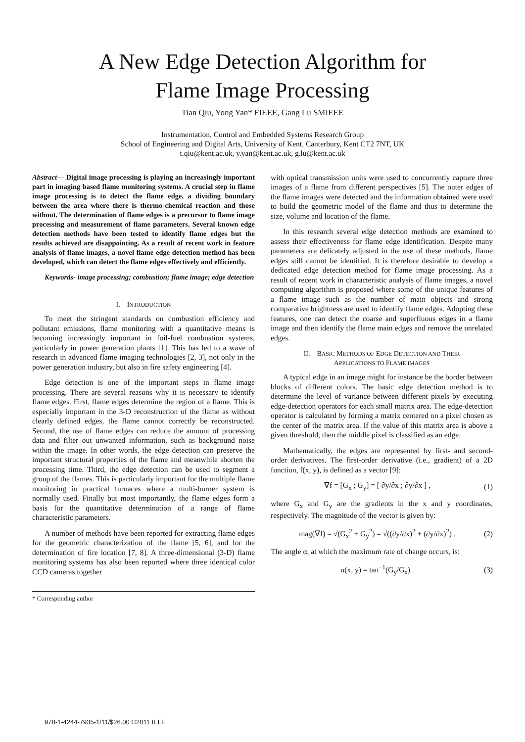A New Edge Detection Algorithm for
Flame Image Processing
Tian Qiu, Yong Yan* FIEEE, Gang Lu SMIEEE
Instrumentation, Control and Embedded Systems Research Group
School of Engineering and Digital Arts, University of Kent, Canterbury, Kent CT2 7NT, UK
t.qiu@kent.ac.uk, y.yan@kent.ac.uk, g.lu@kent.ac.uk
Abstract— Digital image processing is playing an increasingly important part in imaging based flame monitoring systems. A crucial step in flame image processing is to detect the flame edge, a dividing boundary between the area where there is thermo-chemical reaction and those without. The determination of flame edges is a precursor to flame image processing and measurement of flame parameters. Several known edge detection methods have been tested to identify flame edges but the results achieved are disappointing. As a result of recent work in feature analysis of flame images, a novel flame edge detection method has been developed, which can detect the flame edges effectively and efficiently.
Keywords- image processing; combustion; flame image; edge detection
I. INTRODUCTION
To meet the stringent standards on combustion efficiency and pollutant emissions, flame monitoring with a quantitative means is becoming increasingly important in foil-fuel combustion systems, particularly in power generation plants [1]. This has led to a wave of research in advanced flame imaging technologies [2, 3], not only in the power generation industry, but also in fire safety engineering [4].
Edge detection is one of the important steps in flame image processing. There are several reasons why it is necessary to identify flame edges. First, flame edges determine the region of a flame. This is especially important in the 3-D reconstruction of the flame as without clearly defined edges, the flame cannot correctly be reconstructed. Second, the use of flame edges can reduce the amount of processing data and filter out unwanted information, such as background noise within the image. In other words, the edge detection can preserve the important structural properties of the flame and meanwhile shorten the processing time. Third, the edge detection can be used to segment a group of the flames. This is particularly important for the multiple flame monitoring in practical furnaces where a multi-burner system is normally used. Finally but most importantly, the flame edges form a basis for the quantitative determination of a range of flame characteristic parameters.
A number of methods have been reported for extracting flame edges for the geometric characterization of the flame [5, 6], and for the determination of fire location [7, 8]. A three-dimensional (3-D) flame monitoring systems has also been reported where three identical color CCD cameras together
* Corresponding author
with optical transmission units were used to concurrently capture three images of a flame from different perspectives [5]. The outer edges of the flame images were detected and the information obtained were used to build the geometric model of the flame and thus to determine the size, volume and location of the flame.
In this research several edge detection methods are examined to assess their effectiveness for flame edge identification. Despite many parameters are delicately adjusted in the use of these methods, flame edges still cannot be identified. It is therefore desirable to develop a dedicated edge detection method for flame image processing. As a result of recent work in characteristic analysis of flame images, a novel computing algorithm is proposed where some of the unique features of a flame image such as the number of main objects and strong comparative brightness are used to identify flame edges. Adopting these features, one can detect the coarse and superfluous edges in a flame image and then identify the flame main edges and remove the unrelated edges.
II. BASIC METHODS OF EDGE DETECTION AND THEIR
APPLICATIONS TO FLAME IMAGES
A typical edge in an image might for instance be the border between blocks of different colors. The basic edge detection method is to determine the level of variance between different pixels by executing edge-detection operators for each small matrix area. The edge-detection operator is calculated by forming a matrix centered on a pixel chosen as the center of the matrix area. If the value of this matrix area is above a given threshold, then the middle pixel is classified as an edge.
Mathematically, the edges are represented by first- and second-order derivatives. The first-order derivative (i.e., gradient) of a 2D function, f(x, y), is defined as a vector [9]:
∇f = [G<sub>x</sub> ; G<sub>y</sub>] = [ ∂y/∂x ; ∂y/∂x ] , (1)
where G<sub>x</sub> and G<sub>y</sub> are the gradients in the x and y coordinates, respectively. The magnitude of the vector is given by:
mag(∇f) = √(G<sub>x</sub><sup>2</sup> + G<sub>y</sub><sup>2</sup>) = √((∂y/∂x)<sup>2</sup> + (∂y/∂x)<sup>2</sup>) . (2)
The angle α, at which the maximum rate of change occurs, is:
α(x, y) = tan<sup>−1</sup>(G<sub>y</sub>/G<sub>x</sub>) . (3)
978-1-4244-7935-1/11/$26.00 ©2011 IEEE